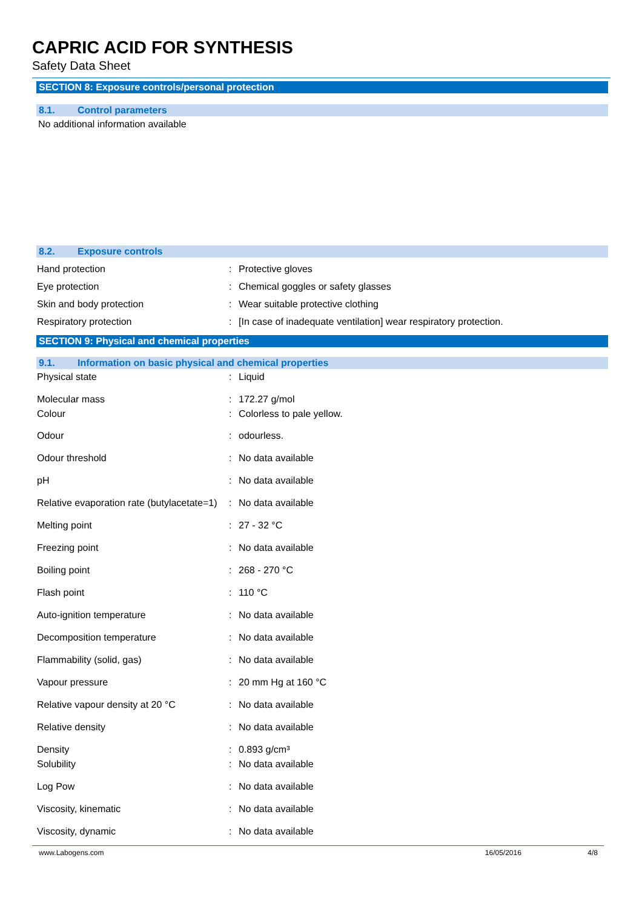CAPRIC ACID FOR SYNTHESIS
Safety Data Sheet
SECTION 8: Exposure controls/personal protection
8.1. Control parameters
No additional information available
8.2. Exposure controls
| Hand protection | : | Protective gloves |
| Eye protection | : | Chemical goggles or safety glasses |
| Skin and body protection | : | Wear suitable protective clothing |
| Respiratory protection | : | [In case of inadequate ventilation] wear respiratory protection. |
SECTION 9: Physical and chemical properties
9.1. Information on basic physical and chemical properties
| Physical state | : | Liquid |
| Molecular mass | : | 172.27 g/mol |
| Colour | : | Colorless to pale yellow. |
| Odour | : | odourless. |
| Odour threshold | : | No data available |
| pH | : | No data available |
| Relative evaporation rate (butylacetate=1) | : | No data available |
| Melting point | : | 27 - 32 °C |
| Freezing point | : | No data available |
| Boiling point | : | 268 - 270 °C |
| Flash point | : | 110 °C |
| Auto-ignition temperature | : | No data available |
| Decomposition temperature | : | No data available |
| Flammability (solid, gas) | : | No data available |
| Vapour pressure | : | 20 mm Hg at 160 °C |
| Relative vapour density at 20 °C | : | No data available |
| Relative density | : | No data available |
| Density | : | 0.893 g/cm³ |
| Solubility | : | No data available |
| Log Pow | : | No data available |
| Viscosity, kinematic | : | No data available |
| Viscosity, dynamic | : | No data available |
www.Labogens.com 16/05/2016 4/8